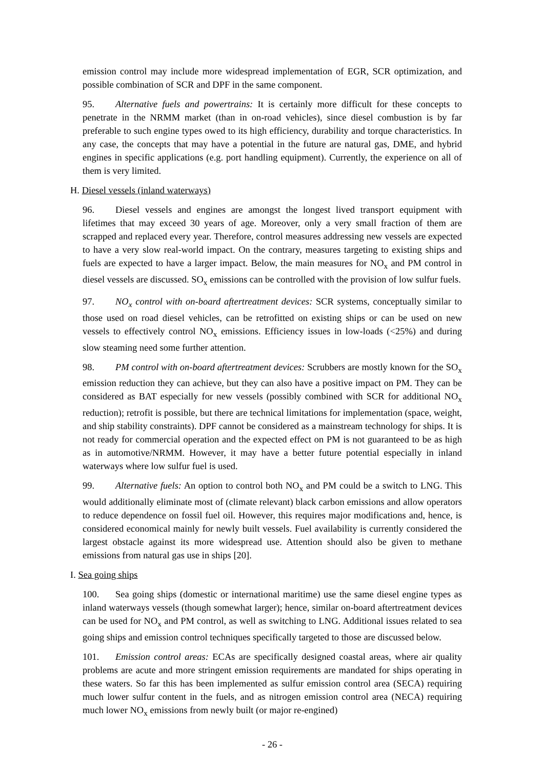emission control may include more widespread implementation of EGR, SCR optimization, and possible combination of SCR and DPF in the same component.
95. Alternative fuels and powertrains: It is certainly more difficult for these concepts to penetrate in the NRMM market (than in on-road vehicles), since diesel combustion is by far preferable to such engine types owed to its high efficiency, durability and torque characteristics. In any case, the concepts that may have a potential in the future are natural gas, DME, and hybrid engines in specific applications (e.g. port handling equipment). Currently, the experience on all of them is very limited.
H. Diesel vessels (inland waterways)
96. Diesel vessels and engines are amongst the longest lived transport equipment with lifetimes that may exceed 30 years of age. Moreover, only a very small fraction of them are scrapped and replaced every year. Therefore, control measures addressing new vessels are expected to have a very slow real-world impact. On the contrary, measures targeting to existing ships and fuels are expected to have a larger impact. Below, the main measures for NO<sub>x</sub> and PM control in diesel vessels are discussed. SO<sub>x</sub> emissions can be controlled with the provision of low sulfur fuels.
97. NO<sub>x</sub> control with on-board aftertreatment devices: SCR systems, conceptually similar to those used on road diesel vehicles, can be retrofitted on existing ships or can be used on new vessels to effectively control NO<sub>x</sub> emissions. Efficiency issues in low-loads (<25%) and during slow steaming need some further attention.
98. PM control with on-board aftertreatment devices: Scrubbers are mostly known for the SO<sub>x</sub> emission reduction they can achieve, but they can also have a positive impact on PM. They can be considered as BAT especially for new vessels (possibly combined with SCR for additional NO<sub>x</sub> reduction); retrofit is possible, but there are technical limitations for implementation (space, weight, and ship stability constraints). DPF cannot be considered as a mainstream technology for ships. It is not ready for commercial operation and the expected effect on PM is not guaranteed to be as high as in automotive/NRMM. However, it may have a better future potential especially in inland waterways where low sulfur fuel is used.
99. Alternative fuels: An option to control both NO<sub>x</sub> and PM could be a switch to LNG. This would additionally eliminate most of (climate relevant) black carbon emissions and allow operators to reduce dependence on fossil fuel oil. However, this requires major modifications and, hence, is considered economical mainly for newly built vessels. Fuel availability is currently considered the largest obstacle against its more widespread use. Attention should also be given to methane emissions from natural gas use in ships [20].
I. Sea going ships
100. Sea going ships (domestic or international maritime) use the same diesel engine types as inland waterways vessels (though somewhat larger); hence, similar on-board aftertreatment devices can be used for NO<sub>x</sub> and PM control, as well as switching to LNG. Additional issues related to sea going ships and emission control techniques specifically targeted to those are discussed below.
101. Emission control areas: ECAs are specifically designed coastal areas, where air quality problems are acute and more stringent emission requirements are mandated for ships operating in these waters. So far this has been implemented as sulfur emission control area (SECA) requiring much lower sulfur content in the fuels, and as nitrogen emission control area (NECA) requiring much lower NO<sub>x</sub> emissions from newly built (or major re-engined)
- 26 -